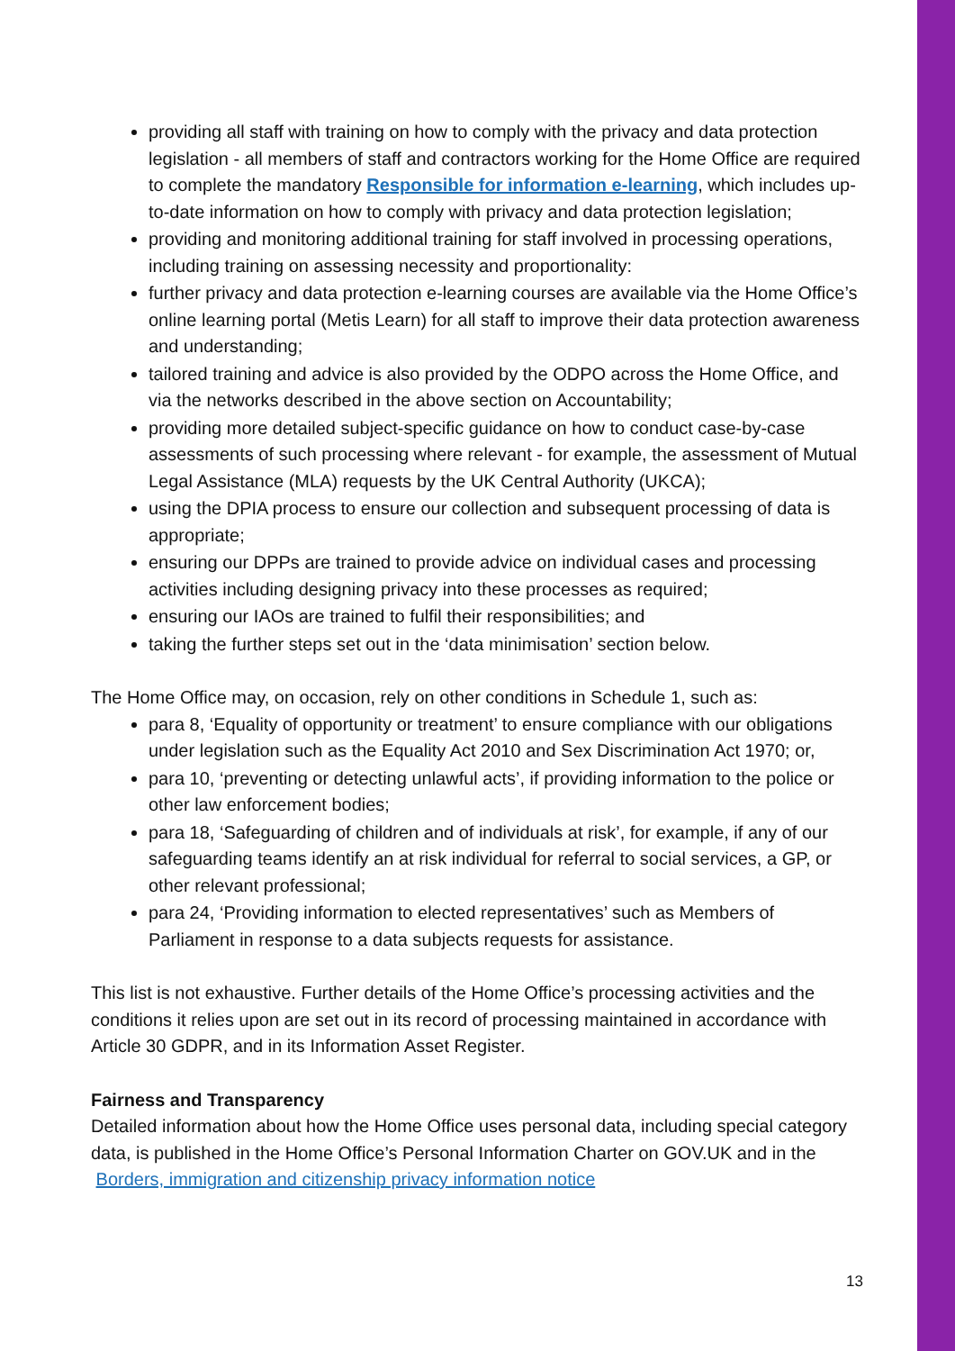providing all staff with training on how to comply with the privacy and data protection legislation - all members of staff and contractors working for the Home Office are required to complete the mandatory Responsible for information e-learning, which includes up-to-date information on how to comply with privacy and data protection legislation;
providing and monitoring additional training for staff involved in processing operations, including training on assessing necessity and proportionality:
further privacy and data protection e-learning courses are available via the Home Office’s online learning portal (Metis Learn) for all staff to improve their data protection awareness and understanding;
tailored training and advice is also provided by the ODPO across the Home Office, and via the networks described in the above section on Accountability;
providing more detailed subject-specific guidance on how to conduct case-by-case assessments of such processing where relevant - for example, the assessment of Mutual Legal Assistance (MLA) requests by the UK Central Authority (UKCA);
using the DPIA process to ensure our collection and subsequent processing of data is appropriate;
ensuring our DPPs are trained to provide advice on individual cases and processing activities including designing privacy into these processes as required;
ensuring our IAOs are trained to fulfil their responsibilities; and
taking the further steps set out in the ‘data minimisation’ section below.
The Home Office may, on occasion, rely on other conditions in Schedule 1, such as:
para 8, ‘Equality of opportunity or treatment’ to ensure compliance with our obligations under legislation such as the Equality Act 2010 and Sex Discrimination Act 1970; or,
para 10, ‘preventing or detecting unlawful acts’, if providing information to the police or other law enforcement bodies;
para 18, ‘Safeguarding of children and of individuals at risk’, for example, if any of our safeguarding teams identify an at risk individual for referral to social services, a GP, or other relevant professional;
para 24, ‘Providing information to elected representatives’ such as Members of Parliament in response to a data subjects requests for assistance.
This list is not exhaustive. Further details of the Home Office’s processing activities and the conditions it relies upon are set out in its record of processing maintained in accordance with Article 30 GDPR, and in its Information Asset Register.
Fairness and Transparency
Detailed information about how the Home Office uses personal data, including special category data, is published in the Home Office’s Personal Information Charter on GOV.UK and in the Borders, immigration and citizenship privacy information notice
13